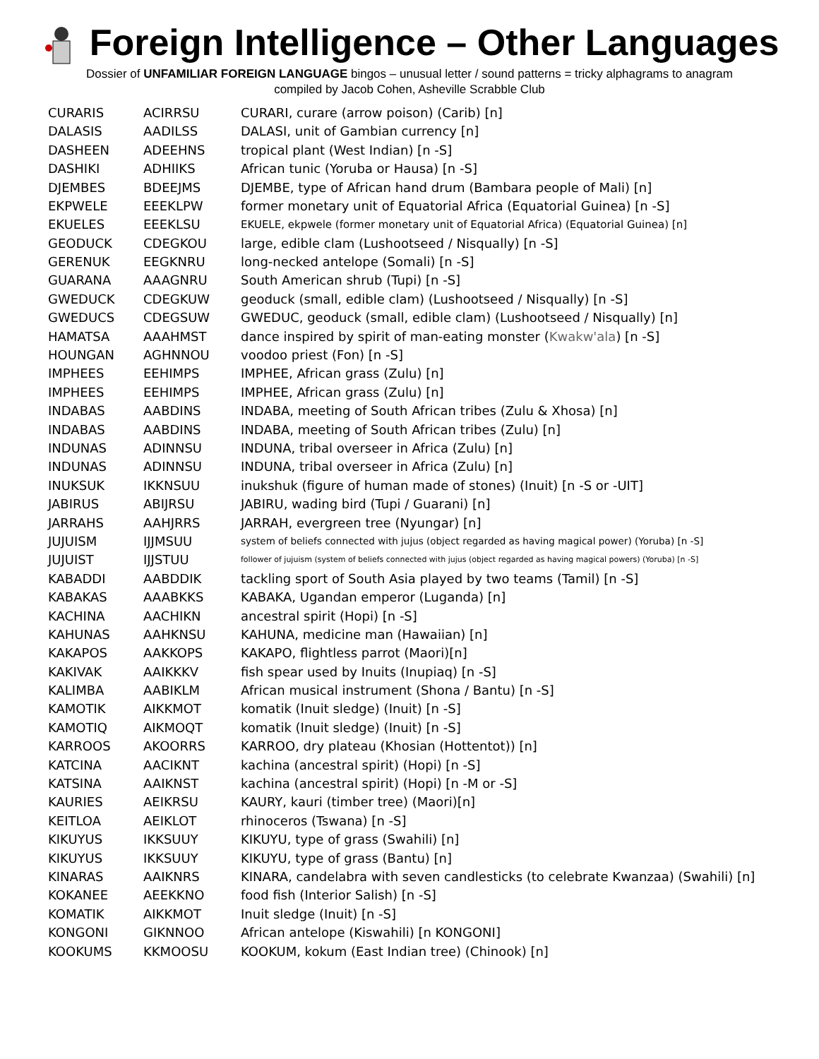Foreign Intelligence – Other Languages
Dossier of UNFAMILIAR FOREIGN LANGUAGE bingos – unusual letter / sound patterns = tricky alphagrams to anagram
compiled by Jacob Cohen, Asheville Scrabble Club
| CURARIS | ACIRRSU | CURARI, curare (arrow poison) (Carib) [n] |
| DALASIS | AADILSS | DALASI, unit of Gambian currency [n] |
| DASHEEN | ADEEHNS | tropical plant (West Indian) [n -S] |
| DASHIKI | ADHIIKS | African tunic (Yoruba or Hausa) [n -S] |
| DJEMBES | BDEEJMS | DJEMBE, type of African hand drum (Bambara people of Mali) [n] |
| EKPWELE | EEEKLPW | former monetary unit of Equatorial Africa (Equatorial Guinea) [n -S] |
| EKUELES | EEEKLSU | EKUELE, ekpwele (former monetary unit of Equatorial Africa) (Equatorial Guinea) [n] |
| GEODUCK | CDEGKOU | large, edible clam (Lushootseed / Nisqually) [n -S] |
| GERENUK | EEGKNRU | long-necked antelope (Somali) [n -S] |
| GUARANA | AAAGNRU | South American shrub (Tupi) [n -S] |
| GWEDUCK | CDEGKUW | geoduck (small, edible clam) (Lushootseed / Nisqually) [n -S] |
| GWEDUCS | CDEGSUW | GWEDUC, geoduck (small, edible clam) (Lushootseed / Nisqually) [n] |
| HAMATSA | AAAHMST | dance inspired by spirit of man-eating monster ( Kwakw'ala ) [n -S] |
| HOUNGAN | AGHNNOU | voodoo priest (Fon) [n -S] |
| IMPHEES | EEHIMPS | IMPHEE, African grass (Zulu) [n] |
| IMPHEES | EEHIMPS | IMPHEE, African grass (Zulu) [n] |
| INDABAS | AABDINS | INDABA, meeting of South African tribes (Zulu & Xhosa) [n] |
| INDABAS | AABDINS | INDABA, meeting of South African tribes (Zulu) [n] |
| INDUNAS | ADINNSU | INDUNA, tribal overseer in Africa (Zulu) [n] |
| INDUNAS | ADINNSU | INDUNA, tribal overseer in Africa (Zulu) [n] |
| INUKSUK | IKKNSUU | inukshuk (figure of human made of stones) (Inuit) [n -S or -UIT] |
| JABIRUS | ABIJRSU | JABIRU, wading bird (Tupi / Guarani) [n] |
| JARRAHS | AAHJRRS | JARRAH, evergreen tree (Nyungar) [n] |
| JUJUISM | IJJMSUU | system of beliefs connected with jujus (object regarded as having magical power) (Yoruba) [n -S] |
| JUJUIST | IJJSTUU | follower of jujuism (system of beliefs connected with jujus (object regarded as having magical powers) (Yoruba) [n -S] |
| KABADDI | AABDDIK | tackling sport of South Asia played by two teams (Tamil) [n -S] |
| KABAKAS | AAABKKS | KABAKA, Ugandan emperor (Luganda) [n] |
| KACHINA | AACHIKN | ancestral spirit (Hopi) [n -S] |
| KAHUNAS | AAHKNSU | KAHUNA, medicine man (Hawaiian) [n] |
| KAKAPOS | AAKKOPS | KAKAPO, flightless parrot (Maori)[n] |
| KAKIVAK | AAIKKKV | fish spear used by Inuits (Inupiaq) [n -S] |
| KALIMBA | AABIKLM | African musical instrument (Shona / Bantu) [n -S] |
| KAMOTIK | AIKKMOT | komatik (Inuit sledge) (Inuit) [n -S] |
| KAMOTIQ | AIKMOQT | komatik (Inuit sledge) (Inuit) [n -S] |
| KARROOS | AKOORRS | KARROO, dry plateau (Khosian (Hottentot)) [n] |
| KATCINA | AACIKNT | kachina (ancestral spirit) (Hopi) [n -S] |
| KATSINA | AAIKNST | kachina (ancestral spirit) (Hopi) [n -M or -S] |
| KAURIES | AEIKRSU | KAURY, kauri (timber tree) (Maori)[n] |
| KEITLOA | AEIKLOT | rhinoceros (Tswana) [n -S] |
| KIKUYUS | IKKSUUY | KIKUYU, type of grass (Swahili) [n] |
| KIKUYUS | IKKSUUY | KIKUYU, type of grass (Bantu) [n] |
| KINARAS | AAIKNRS | KINARA, candelabra with seven candlesticks (to celebrate Kwanzaa) (Swahili) [n] |
| KOKANEE | AEEKKNO | food fish (Interior Salish) [n -S] |
| KOMATIK | AIKKMOT | Inuit sledge (Inuit) [n -S] |
| KONGONI | GIKNNOO | African antelope (Kiswahili) [n KONGONI] |
| KOOKUMS | KKMOOSU | KOOKUM, kokum (East Indian tree) (Chinook) [n] |